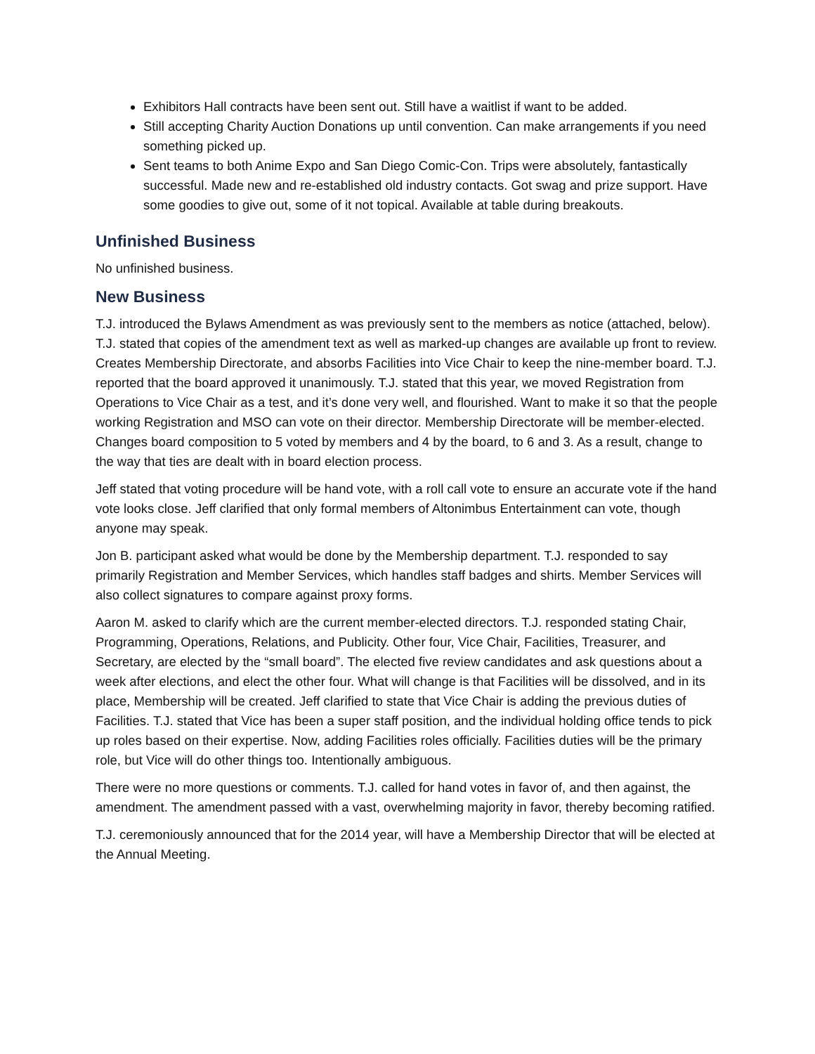Exhibitors Hall contracts have been sent out. Still have a waitlist if want to be added.
Still accepting Charity Auction Donations up until convention. Can make arrangements if you need something picked up.
Sent teams to both Anime Expo and San Diego Comic-Con. Trips were absolutely, fantastically successful. Made new and re-established old industry contacts. Got swag and prize support. Have some goodies to give out, some of it not topical. Available at table during breakouts.
Unfinished Business
No unfinished business.
New Business
T.J. introduced the Bylaws Amendment as was previously sent to the members as notice (attached, below). T.J. stated that copies of the amendment text as well as marked-up changes are available up front to review. Creates Membership Directorate, and absorbs Facilities into Vice Chair to keep the nine-member board. T.J. reported that the board approved it unanimously. T.J. stated that this year, we moved Registration from Operations to Vice Chair as a test, and it’s done very well, and flourished. Want to make it so that the people working Registration and MSO can vote on their director. Membership Directorate will be member-elected. Changes board composition to 5 voted by members and 4 by the board, to 6 and 3. As a result, change to the way that ties are dealt with in board election process.
Jeff stated that voting procedure will be hand vote, with a roll call vote to ensure an accurate vote if the hand vote looks close. Jeff clarified that only formal members of Altonimbus Entertainment can vote, though anyone may speak.
Jon B. participant asked what would be done by the Membership department. T.J. responded to say primarily Registration and Member Services, which handles staff badges and shirts. Member Services will also collect signatures to compare against proxy forms.
Aaron M. asked to clarify which are the current member-elected directors. T.J. responded stating Chair, Programming, Operations, Relations, and Publicity. Other four, Vice Chair, Facilities, Treasurer, and Secretary, are elected by the “small board”. The elected five review candidates and ask questions about a week after elections, and elect the other four. What will change is that Facilities will be dissolved, and in its place, Membership will be created. Jeff clarified to state that Vice Chair is adding the previous duties of Facilities. T.J. stated that Vice has been a super staff position, and the individual holding office tends to pick up roles based on their expertise. Now, adding Facilities roles officially. Facilities duties will be the primary role, but Vice will do other things too. Intentionally ambiguous.
There were no more questions or comments. T.J. called for hand votes in favor of, and then against, the amendment. The amendment passed with a vast, overwhelming majority in favor, thereby becoming ratified.
T.J. ceremoniously announced that for the 2014 year, will have a Membership Director that will be elected at the Annual Meeting.